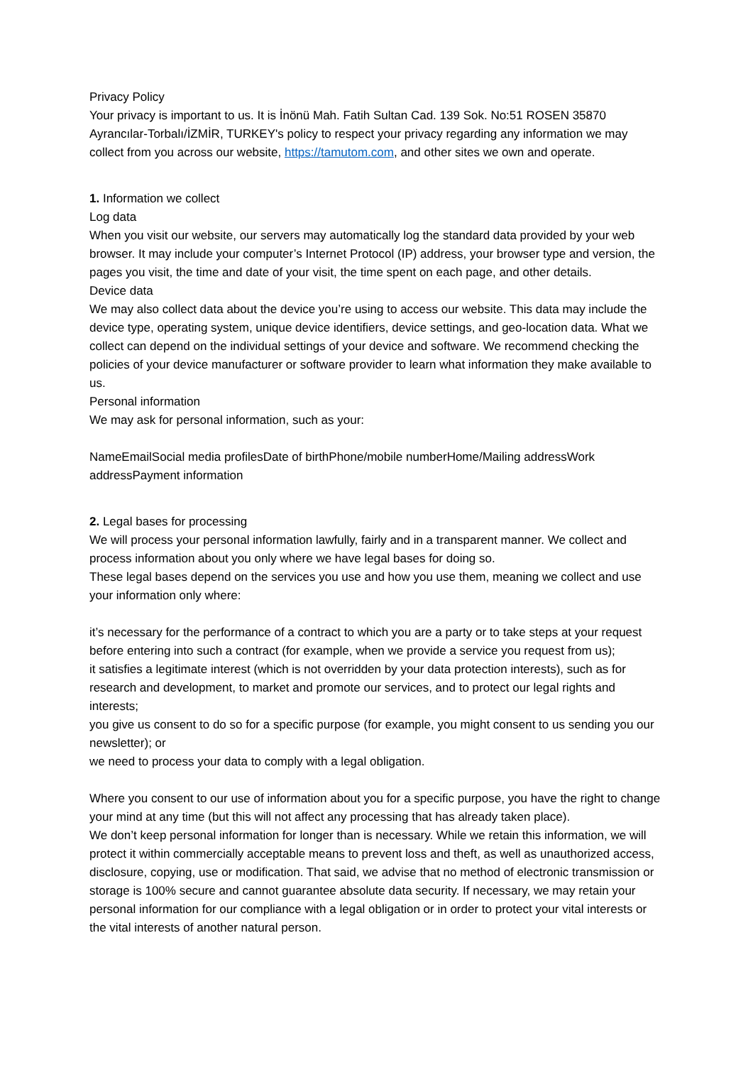Privacy Policy
Your privacy is important to us. It is İnönü Mah. Fatih Sultan Cad. 139 Sok. No:51 ROSEN 35870 Ayrancılar-Torbalı/İZMİR, TURKEY's policy to respect your privacy regarding any information we may collect from you across our website, https://tamutom.com, and other sites we own and operate.
1. Information we collect
Log data
When you visit our website, our servers may automatically log the standard data provided by your web browser. It may include your computer’s Internet Protocol (IP) address, your browser type and version, the pages you visit, the time and date of your visit, the time spent on each page, and other details.
Device data
We may also collect data about the device you’re using to access our website. This data may include the device type, operating system, unique device identifiers, device settings, and geo-location data. What we collect can depend on the individual settings of your device and software. We recommend checking the policies of your device manufacturer or software provider to learn what information they make available to us.
Personal information
We may ask for personal information, such as your:
NameEmailSocial media profilesDate of birthPhone/mobile numberHome/Mailing addressWork addressPayment information
2. Legal bases for processing
We will process your personal information lawfully, fairly and in a transparent manner. We collect and process information about you only where we have legal bases for doing so.
These legal bases depend on the services you use and how you use them, meaning we collect and use your information only where:
it’s necessary for the performance of a contract to which you are a party or to take steps at your request before entering into such a contract (for example, when we provide a service you request from us);
it satisfies a legitimate interest (which is not overridden by your data protection interests), such as for research and development, to market and promote our services, and to protect our legal rights and interests;
you give us consent to do so for a specific purpose (for example, you might consent to us sending you our newsletter); or
we need to process your data to comply with a legal obligation.
Where you consent to our use of information about you for a specific purpose, you have the right to change your mind at any time (but this will not affect any processing that has already taken place).
We don’t keep personal information for longer than is necessary. While we retain this information, we will protect it within commercially acceptable means to prevent loss and theft, as well as unauthorized access, disclosure, copying, use or modification. That said, we advise that no method of electronic transmission or storage is 100% secure and cannot guarantee absolute data security. If necessary, we may retain your personal information for our compliance with a legal obligation or in order to protect your vital interests or the vital interests of another natural person.